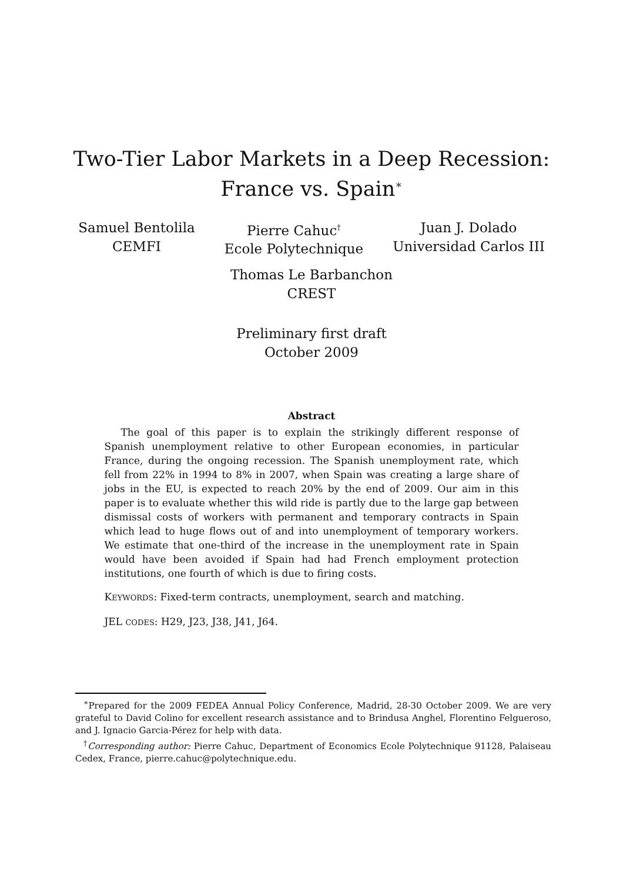Two-Tier Labor Markets in a Deep Recession:
France vs. Spain<sup>∗</sup>
Samuel Bentolila
CEMFI
Pierre Cahuc<sup>†</sup>
Ecole Polytechnique
Juan J. Dolado
Universidad Carlos III
Thomas Le Barbanchon
CREST
Preliminary first draft
October 2009
Abstract
The goal of this paper is to explain the strikingly different response of Spanish unemployment relative to other European economies, in particular France, during the ongoing recession. The Spanish unemployment rate, which fell from 22% in 1994 to 8% in 2007, when Spain was creating a large share of jobs in the EU, is expected to reach 20% by the end of 2009. Our aim in this paper is to evaluate whether this wild ride is partly due to the large gap between dismissal costs of workers with permanent and temporary contracts in Spain which lead to huge flows out of and into unemployment of temporary workers. We estimate that one-third of the increase in the unemployment rate in Spain would have been avoided if Spain had had French employment protection institutions, one fourth of which is due to firing costs.
KEYWORDS: Fixed-term contracts, unemployment, search and matching.
JEL CODES: H29, J23, J38, J41, J64.
<sup>∗</sup>Prepared for the 2009 FEDEA Annual Policy Conference, Madrid, 28-30 October 2009. We are very grateful to David Colino for excellent research assistance and to Brindusa Anghel, Florentino Felgueroso, and J. Ignacio Garcia-Pérez for help with data.
<sup>†</sup> Corresponding author: Pierre Cahuc, Department of Economics Ecole Polytechnique 91128, Palaiseau Cedex, France, pierre.cahuc@polytechnique.edu.